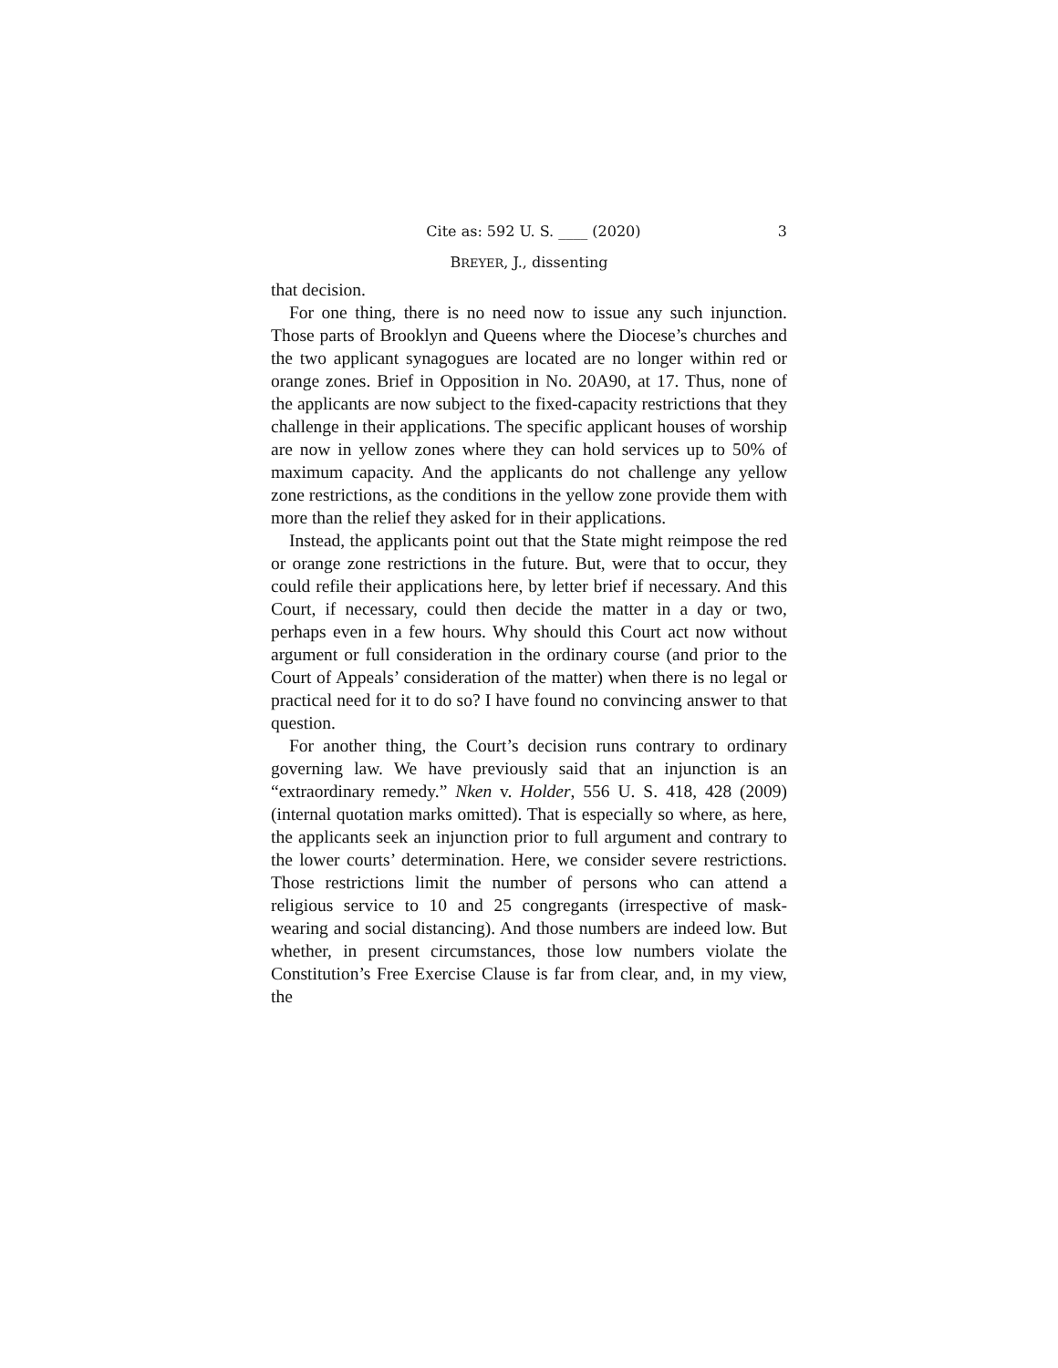Cite as: 592 U. S. ____ (2020) 3
BREYER, J., dissenting
that decision.
For one thing, there is no need now to issue any such injunction. Those parts of Brooklyn and Queens where the Diocese’s churches and the two applicant synagogues are located are no longer within red or orange zones. Brief in Opposition in No. 20A90, at 17. Thus, none of the applicants are now subject to the fixed-capacity restrictions that they challenge in their applications. The specific applicant houses of worship are now in yellow zones where they can hold services up to 50% of maximum capacity. And the applicants do not challenge any yellow zone restrictions, as the conditions in the yellow zone provide them with more than the relief they asked for in their applications.
Instead, the applicants point out that the State might reimpose the red or orange zone restrictions in the future. But, were that to occur, they could refile their applications here, by letter brief if necessary. And this Court, if necessary, could then decide the matter in a day or two, perhaps even in a few hours. Why should this Court act now without argument or full consideration in the ordinary course (and prior to the Court of Appeals’ consideration of the matter) when there is no legal or practical need for it to do so? I have found no convincing answer to that question.
For another thing, the Court’s decision runs contrary to ordinary governing law. We have previously said that an injunction is an “extraordinary remedy.” Nken v. Holder, 556 U. S. 418, 428 (2009) (internal quotation marks omitted). That is especially so where, as here, the applicants seek an injunction prior to full argument and contrary to the lower courts’ determination. Here, we consider severe restrictions. Those restrictions limit the number of persons who can attend a religious service to 10 and 25 congregants (irrespective of mask-wearing and social distancing). And those numbers are indeed low. But whether, in present circumstances, those low numbers violate the Constitution’s Free Exercise Clause is far from clear, and, in my view, the